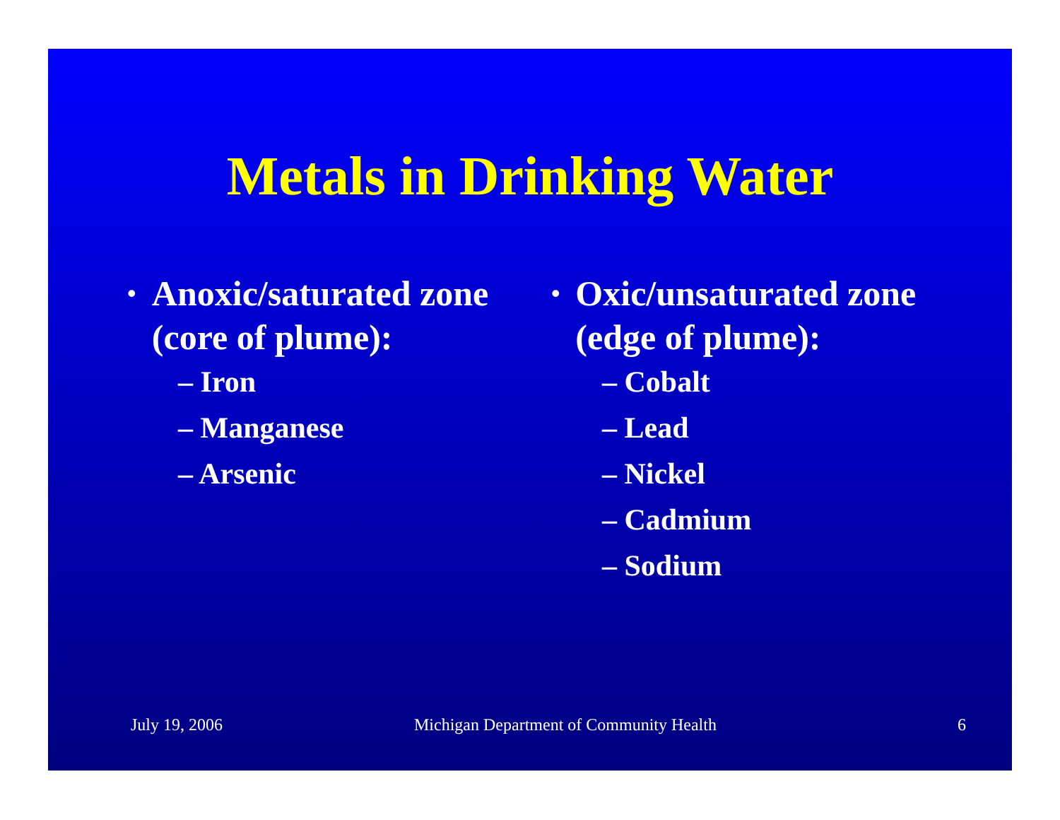Metals in Drinking Water
• Anoxic/saturated zone (core of plume):
– Iron
– Manganese
– Arsenic
• Oxic/unsaturated zone (edge of plume):
– Cobalt
– Lead
– Nickel
– Cadmium
– Sodium
July 19, 2006 Michigan Department of Community Health
6